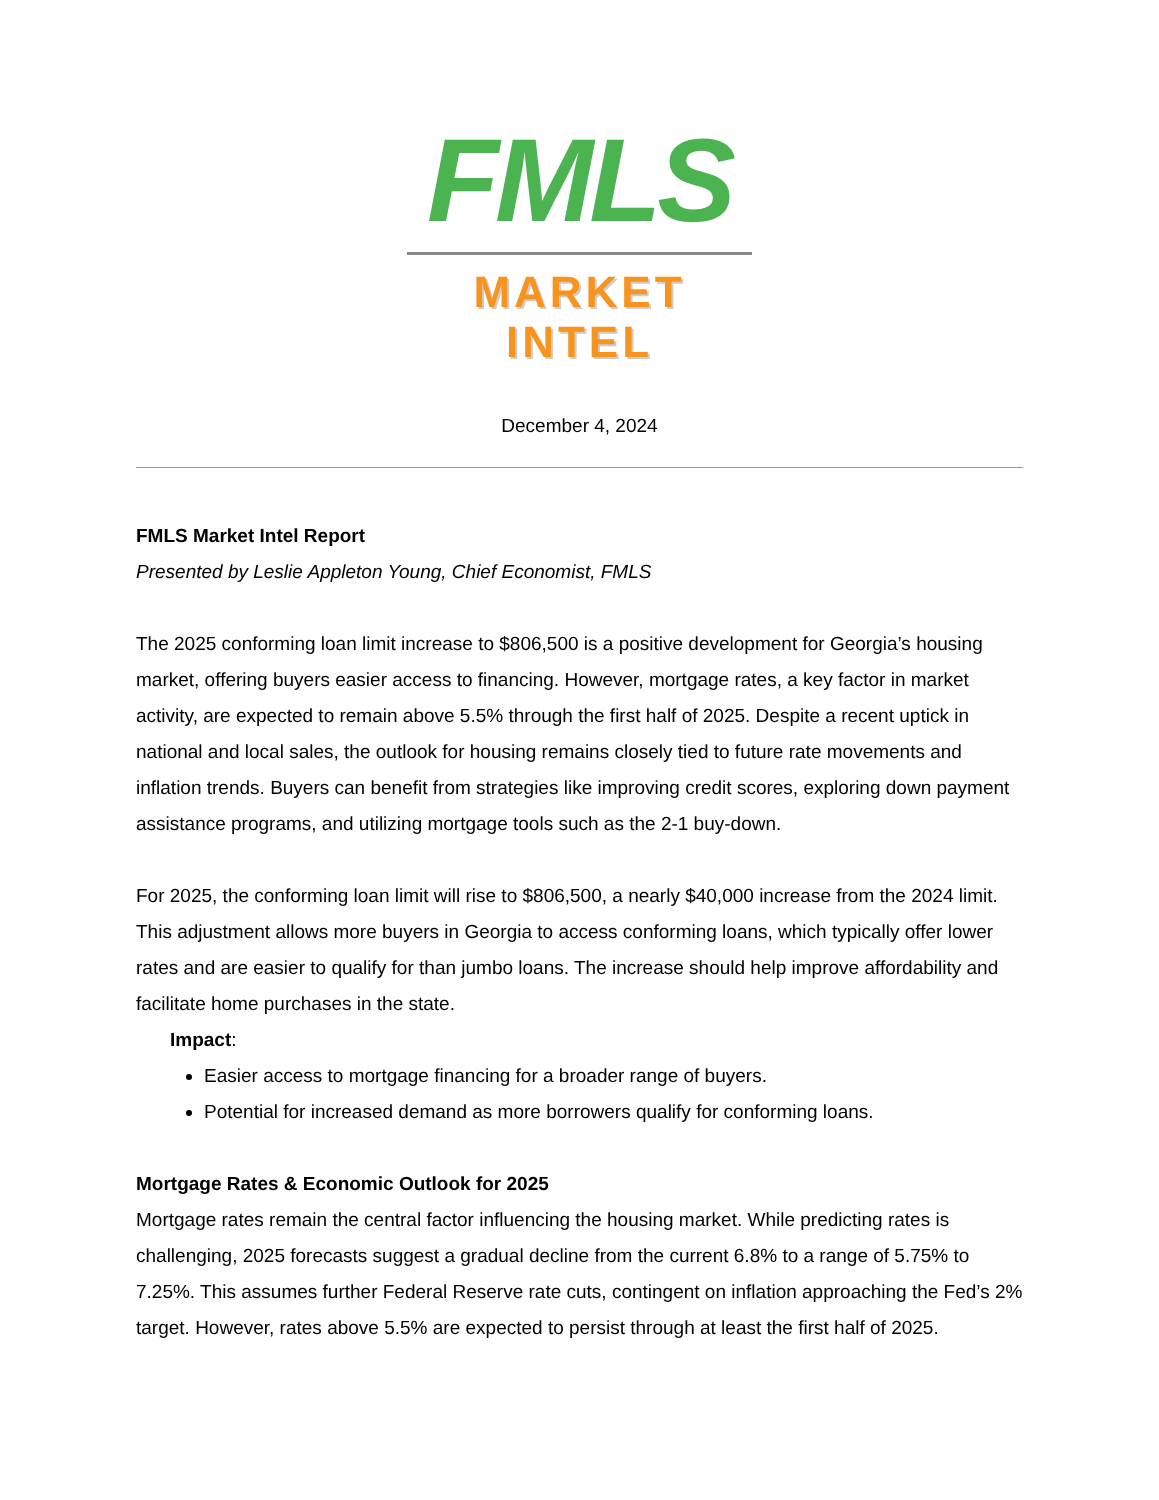FMLS
MARKET INTEL
December 4, 2024
FMLS Market Intel Report
Presented by Leslie Appleton Young, Chief Economist, FMLS
The 2025 conforming loan limit increase to $806,500 is a positive development for Georgia’s housing market, offering buyers easier access to financing. However, mortgage rates, a key factor in market activity, are expected to remain above 5.5% through the first half of 2025. Despite a recent uptick in national and local sales, the outlook for housing remains closely tied to future rate movements and inflation trends. Buyers can benefit from strategies like improving credit scores, exploring down payment assistance programs, and utilizing mortgage tools such as the 2-1 buy-down.
For 2025, the conforming loan limit will rise to $806,500, a nearly $40,000 increase from the 2024 limit. This adjustment allows more buyers in Georgia to access conforming loans, which typically offer lower rates and are easier to qualify for than jumbo loans. The increase should help improve affordability and facilitate home purchases in the state.
Impact:
Easier access to mortgage financing for a broader range of buyers.
Potential for increased demand as more borrowers qualify for conforming loans.
Mortgage Rates & Economic Outlook for 2025
Mortgage rates remain the central factor influencing the housing market. While predicting rates is challenging, 2025 forecasts suggest a gradual decline from the current 6.8% to a range of 5.75% to 7.25%. This assumes further Federal Reserve rate cuts, contingent on inflation approaching the Fed’s 2% target. However, rates above 5.5% are expected to persist through at least the first half of 2025.